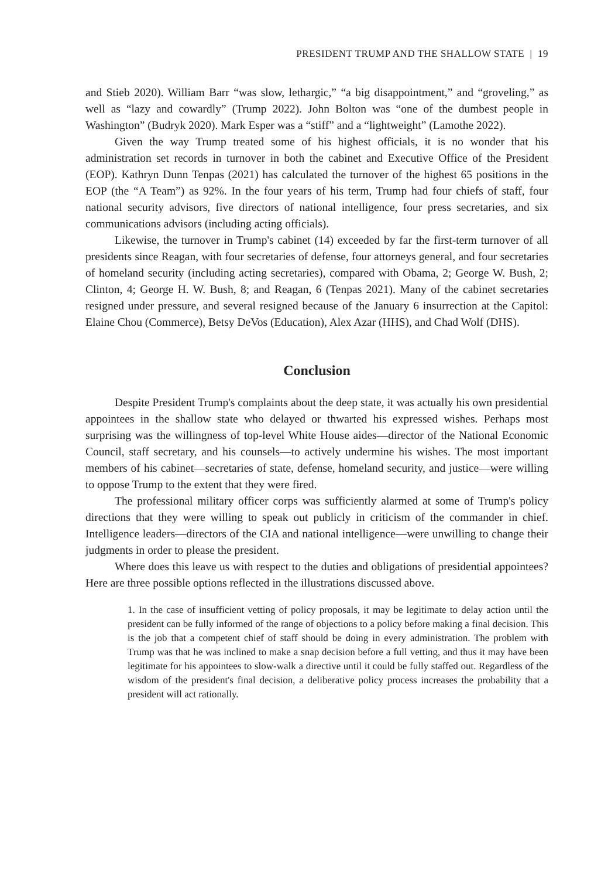PRESIDENT TRUMP AND THE SHALLOW STATE | 19
and Stieb 2020). William Barr “was slow, lethargic,” “a big disappointment,” and “groveling,” as well as “lazy and cowardly” (Trump 2022). John Bolton was “one of the dumbest people in Washington” (Budryk 2020). Mark Esper was a “stiff” and a “lightweight” (Lamothe 2022).
Given the way Trump treated some of his highest officials, it is no wonder that his administration set records in turnover in both the cabinet and Executive Office of the President (EOP). Kathryn Dunn Tenpas (2021) has calculated the turnover of the highest 65 positions in the EOP (the “A Team”) as 92%. In the four years of his term, Trump had four chiefs of staff, four national security advisors, five directors of national intelligence, four press secretaries, and six communications advisors (including acting officials).
Likewise, the turnover in Trump's cabinet (14) exceeded by far the first-term turnover of all presidents since Reagan, with four secretaries of defense, four attorneys general, and four secretaries of homeland security (including acting secretaries), compared with Obama, 2; George W. Bush, 2; Clinton, 4; George H. W. Bush, 8; and Reagan, 6 (Tenpas 2021). Many of the cabinet secretaries resigned under pressure, and several resigned because of the January 6 insurrection at the Capitol: Elaine Chou (Commerce), Betsy DeVos (Education), Alex Azar (HHS), and Chad Wolf (DHS).
Conclusion
Despite President Trump's complaints about the deep state, it was actually his own presidential appointees in the shallow state who delayed or thwarted his expressed wishes. Perhaps most surprising was the willingness of top-level White House aides—director of the National Economic Council, staff secretary, and his counsels—to actively undermine his wishes. The most important members of his cabinet—secretaries of state, defense, homeland security, and justice—were willing to oppose Trump to the extent that they were fired.
The professional military officer corps was sufficiently alarmed at some of Trump's policy directions that they were willing to speak out publicly in criticism of the commander in chief. Intelligence leaders—directors of the CIA and national intelligence—were unwilling to change their judgments in order to please the president.
Where does this leave us with respect to the duties and obligations of presidential appointees? Here are three possible options reflected in the illustrations discussed above.
1. In the case of insufficient vetting of policy proposals, it may be legitimate to delay action until the president can be fully informed of the range of objections to a policy before making a final decision. This is the job that a competent chief of staff should be doing in every administration. The problem with Trump was that he was inclined to make a snap decision before a full vetting, and thus it may have been legitimate for his appointees to slow-walk a directive until it could be fully staffed out. Regardless of the wisdom of the president's final decision, a deliberative policy process increases the probability that a president will act rationally.